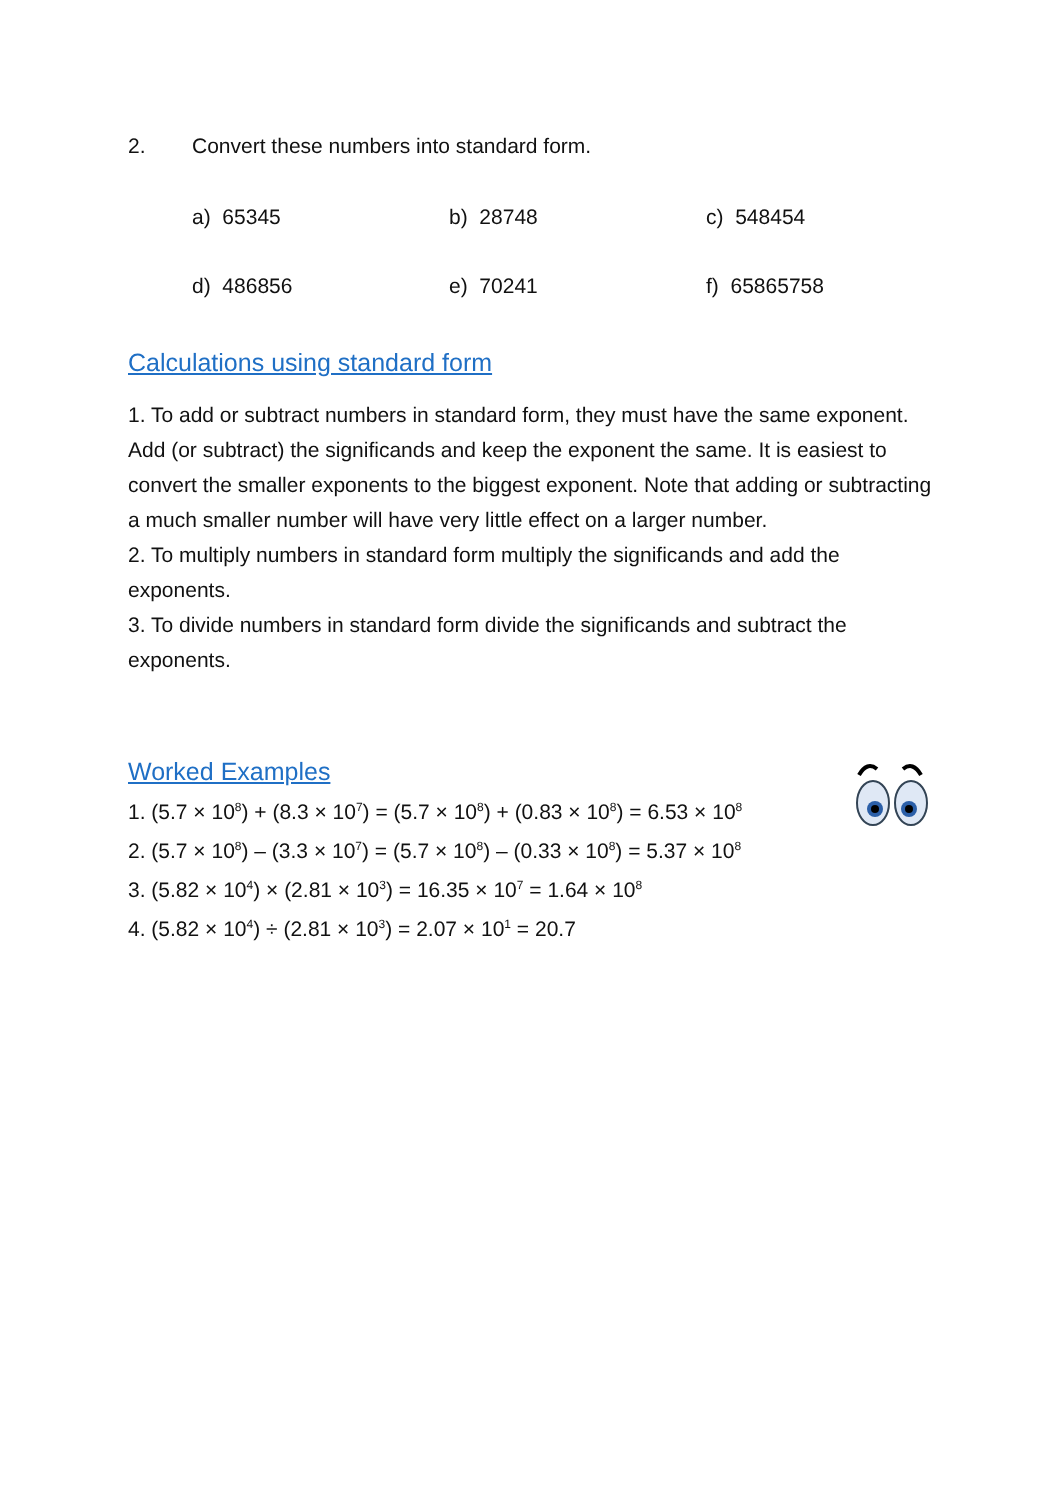2. Convert these numbers into standard form.
a) 65345
b) 28748
c) 548454
d) 486856
e) 70241
f) 65865758
Calculations using standard form
1. To add or subtract numbers in standard form, they must have the same exponent. Add (or subtract) the significands and keep the exponent the same. It is easiest to convert the smaller exponents to the biggest exponent. Note that adding or subtracting a much smaller number will have very little effect on a larger number.
2. To multiply numbers in standard form multiply the significands and add the exponents.
3. To divide numbers in standard form divide the significands and subtract the exponents.
Worked Examples
1. (5.7 × 10<sup>8</sup>) + (8.3 × 10<sup>7</sup>) = (5.7 × 10<sup>8</sup>) + (0.83 × 10<sup>8</sup>) = 6.53 × 10<sup>8</sup>
2. (5.7 × 10<sup>8</sup>) – (3.3 × 10<sup>7</sup>) = (5.7 × 10<sup>8</sup>) – (0.33 × 10<sup>8</sup>) = 5.37 × 10<sup>8</sup>
3. (5.82 × 10<sup>4</sup>) × (2.81 × 10<sup>3</sup>) = 16.35 × 10<sup>7</sup> = 1.64 × 10<sup>8</sup>
4. (5.82 × 10<sup>4</sup>) ÷ (2.81 × 10<sup>3</sup>) = 2.07 × 10<sup>1</sup> = 20.7